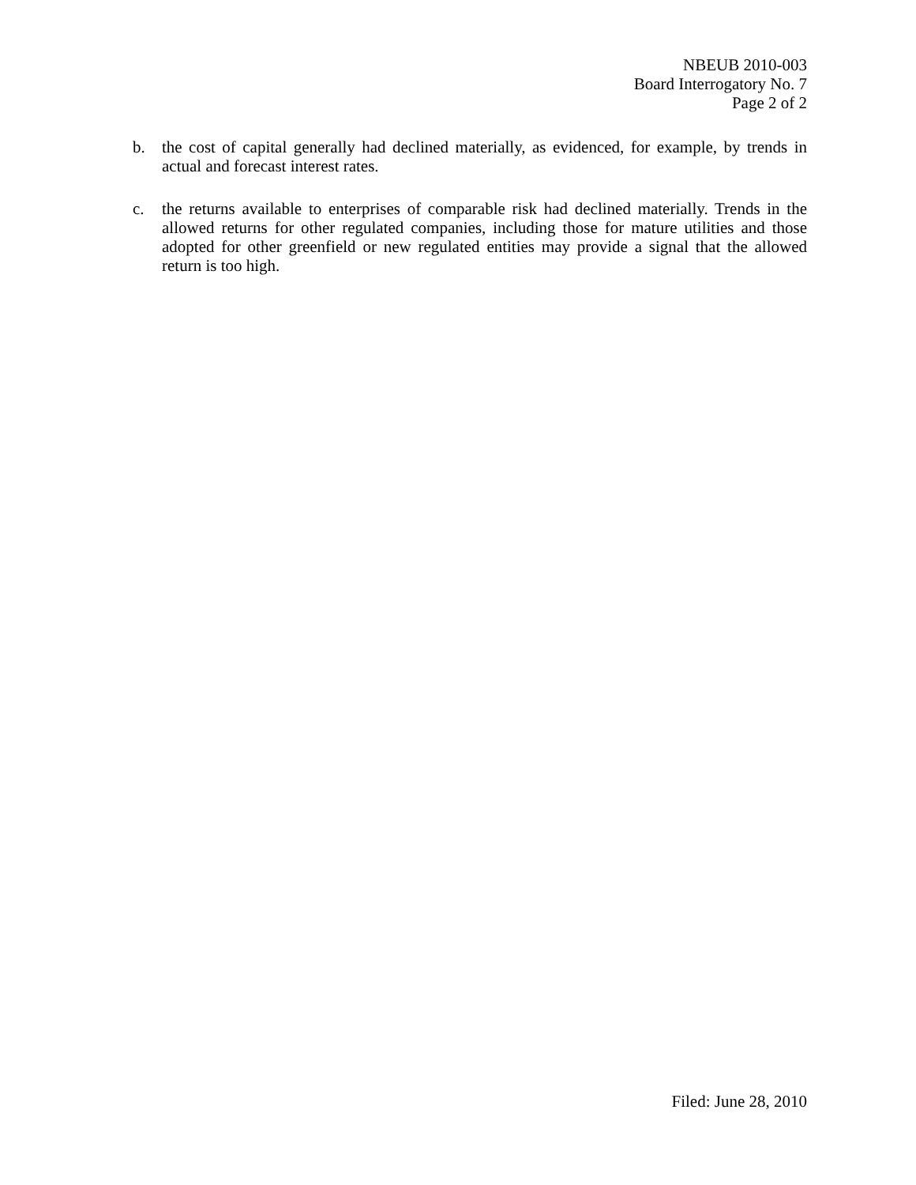NBEUB 2010-003
Board Interrogatory No. 7
Page 2 of 2
b. the cost of capital generally had declined materially, as evidenced, for example, by trends in actual and forecast interest rates.
c. the returns available to enterprises of comparable risk had declined materially. Trends in the allowed returns for other regulated companies, including those for mature utilities and those adopted for other greenfield or new regulated entities may provide a signal that the allowed return is too high.
Filed: June 28, 2010